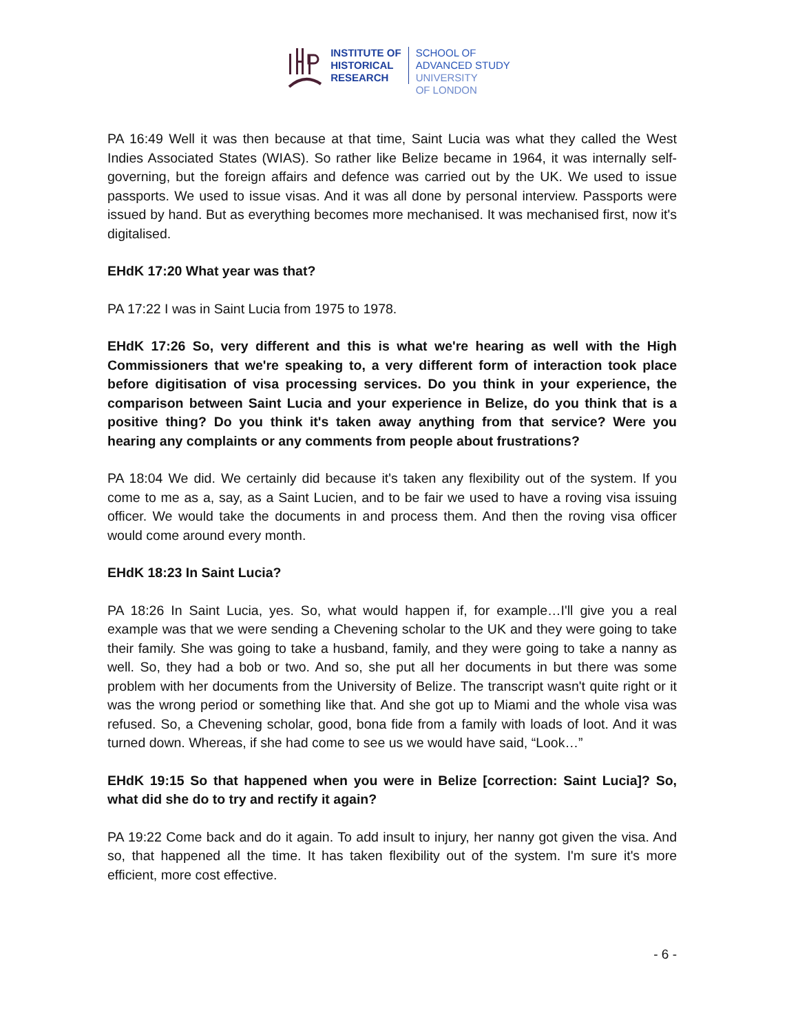INSTITUTE OF
HISTORICAL
RESEARCH
SCHOOL OF
ADVANCED STUDY
UNIVERSITY
OF LONDON
PA 16:49 Well it was then because at that time, Saint Lucia was what they called the West Indies Associated States (WIAS). So rather like Belize became in 1964, it was internally self-governing, but the foreign affairs and defence was carried out by the UK. We used to issue passports. We used to issue visas. And it was all done by personal interview. Passports were issued by hand. But as everything becomes more mechanised. It was mechanised first, now it's digitalised.
EHdK 17:20 What year was that?
PA 17:22 I was in Saint Lucia from 1975 to 1978.
EHdK 17:26 So, very different and this is what we're hearing as well with the High Commissioners that we're speaking to, a very different form of interaction took place before digitisation of visa processing services. Do you think in your experience, the comparison between Saint Lucia and your experience in Belize, do you think that is a positive thing? Do you think it's taken away anything from that service? Were you hearing any complaints or any comments from people about frustrations?
PA 18:04 We did. We certainly did because it's taken any flexibility out of the system. If you come to me as a, say, as a Saint Lucien, and to be fair we used to have a roving visa issuing officer. We would take the documents in and process them. And then the roving visa officer would come around every month.
EHdK 18:23 In Saint Lucia?
PA 18:26 In Saint Lucia, yes. So, what would happen if, for example…I'll give you a real example was that we were sending a Chevening scholar to the UK and they were going to take their family. She was going to take a husband, family, and they were going to take a nanny as well. So, they had a bob or two. And so, she put all her documents in but there was some problem with her documents from the University of Belize. The transcript wasn't quite right or it was the wrong period or something like that. And she got up to Miami and the whole visa was refused. So, a Chevening scholar, good, bona fide from a family with loads of loot. And it was turned down. Whereas, if she had come to see us we would have said, “Look…”
EHdK 19:15 So that happened when you were in Belize [correction: Saint Lucia]? So, what did she do to try and rectify it again?
PA 19:22 Come back and do it again. To add insult to injury, her nanny got given the visa. And so, that happened all the time. It has taken flexibility out of the system. I'm sure it's more efficient, more cost effective.
- 6 -